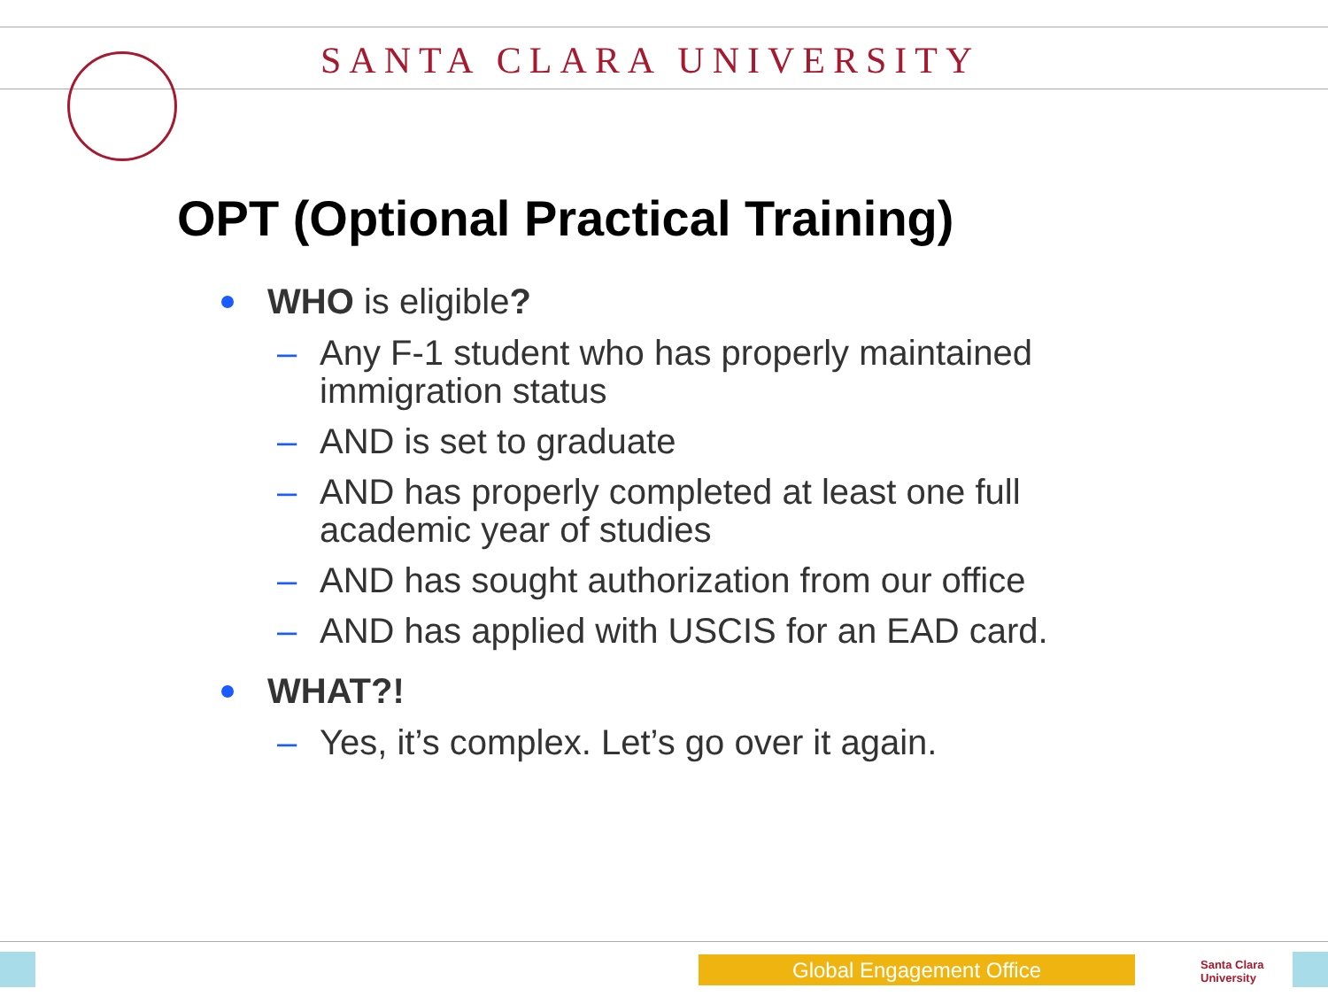SANTA CLARA UNIVERSITY
OPT (Optional Practical Training)
WHO is eligible?
– Any F-1 student who has properly maintained immigration status
– AND is set to graduate
– AND has properly completed at least one full academic year of studies
– AND has sought authorization from our office
– AND has applied with USCIS for an EAD card.
WHAT?!
– Yes, it’s complex. Let’s go over it again.
Global Engagement Office
Santa Clara
University